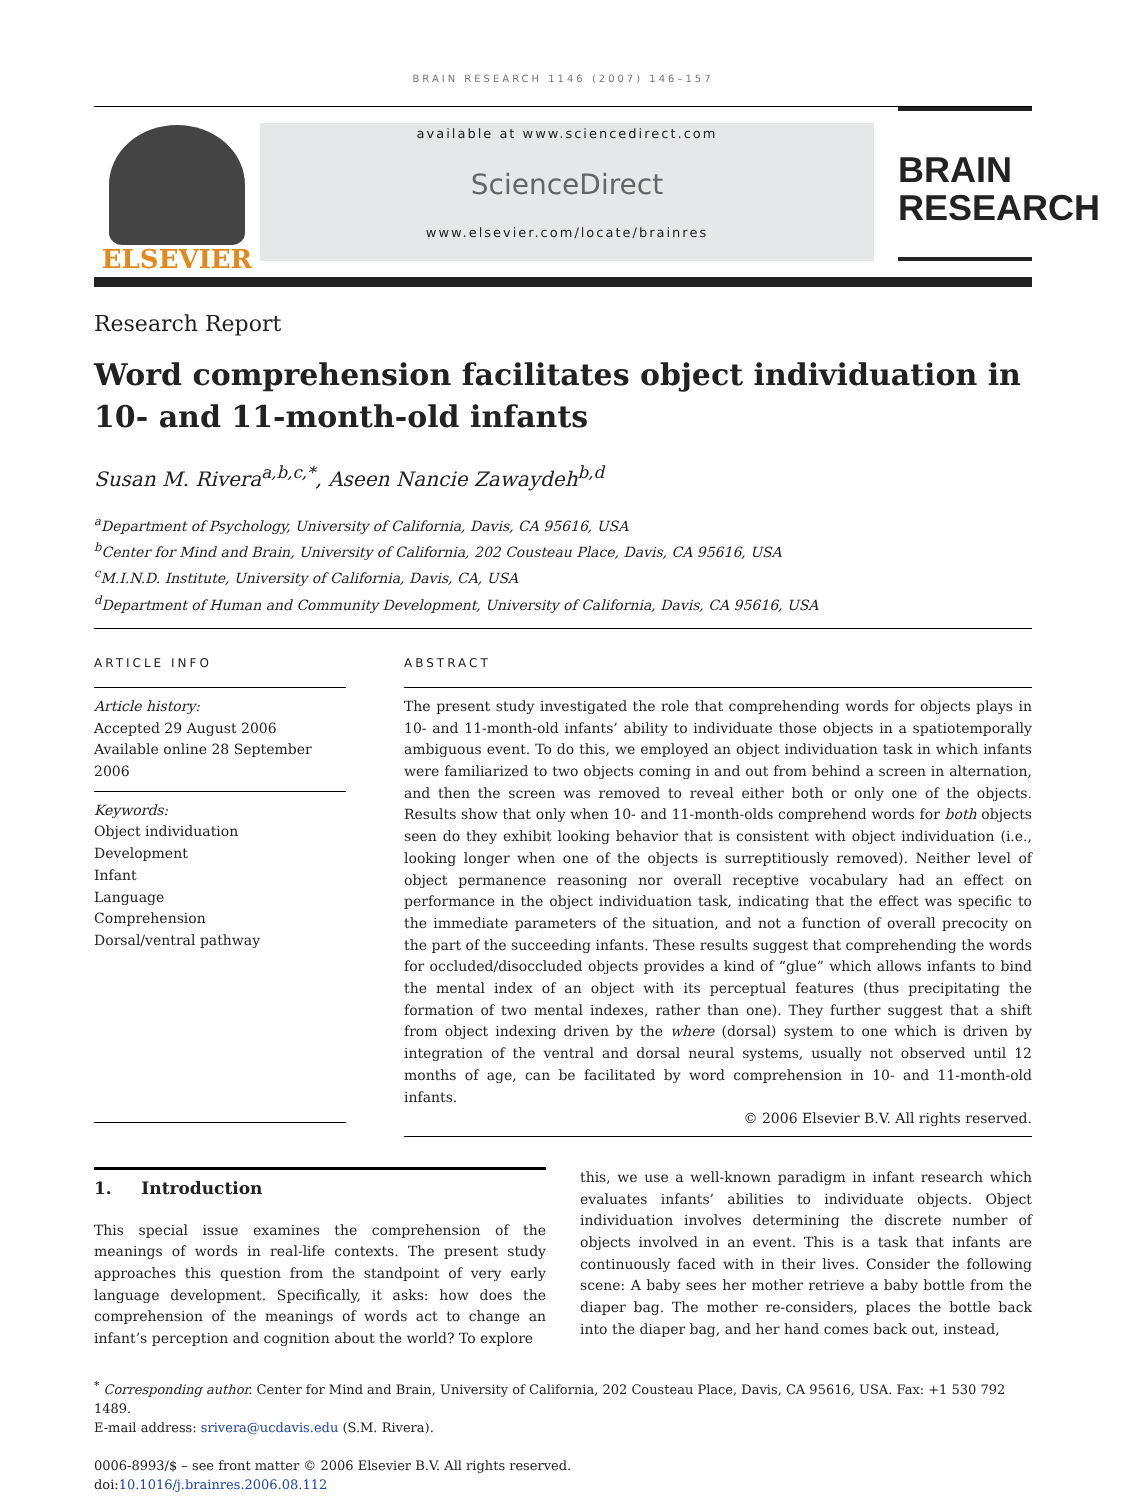BRAIN RESEARCH 1146 (2007) 146–157
ELSEVIER
available at www.sciencedirect.com
ScienceDirect
www.elsevier.com/locate/brainres
BRAIN
RESEARCH
Research Report
Word comprehension facilitates object individuation in 10- and 11-month-old infants
Susan M. Rivera<sup>a,b,c,*</sup>, Aseen Nancie Zawaydeh<sup>b,d</sup>
<sup>a</sup> Department of Psychology, University of California, Davis, CA 95616, USA
<sup>b</sup> Center for Mind and Brain, University of California, 202 Cousteau Place, Davis, CA 95616, USA
<sup>c</sup> M.I.N.D. Institute, University of California, Davis, CA, USA
<sup>d</sup> Department of Human and Community Development, University of California, Davis, CA 95616, USA
ARTICLE INFO
Article history:
Accepted 29 August 2006
Available online 28 September 2006
Keywords:
Object individuation
Development
Infant
Language
Comprehension
Dorsal/ventral pathway
ABSTRACT
The present study investigated the role that comprehending words for objects plays in 10- and 11-month-old infants’ ability to individuate those objects in a spatiotemporally ambiguous event. To do this, we employed an object individuation task in which infants were familiarized to two objects coming in and out from behind a screen in alternation, and then the screen was removed to reveal either both or only one of the objects. Results show that only when 10- and 11-month-olds comprehend words for both objects seen do they exhibit looking behavior that is consistent with object individuation (i.e., looking longer when one of the objects is surreptitiously removed). Neither level of object permanence reasoning nor overall receptive vocabulary had an effect on performance in the object individuation task, indicating that the effect was specific to the immediate parameters of the situation, and not a function of overall precocity on the part of the succeeding infants. These results suggest that comprehending the words for occluded/disoccluded objects provides a kind of “glue” which allows infants to bind the mental index of an object with its perceptual features (thus precipitating the formation of two mental indexes, rather than one). They further suggest that a shift from object indexing driven by the where (dorsal) system to one which is driven by integration of the ventral and dorsal neural systems, usually not observed until 12 months of age, can be facilitated by word comprehension in 10- and 11-month-old infants.
© 2006 Elsevier B.V. All rights reserved.
1. Introduction
This special issue examines the comprehension of the meanings of words in real-life contexts. The present study approaches this question from the standpoint of very early language development. Specifically, it asks: how does the comprehension of the meanings of words act to change an infant’s perception and cognition about the world? To explore
this, we use a well-known paradigm in infant research which evaluates infants’ abilities to individuate objects. Object individuation involves determining the discrete number of objects involved in an event. This is a task that infants are continuously faced with in their lives. Consider the following scene: A baby sees her mother retrieve a baby bottle from the diaper bag. The mother re-considers, places the bottle back into the diaper bag, and her hand comes back out, instead,
<sup>*</sup> Corresponding author. Center for Mind and Brain, University of California, 202 Cousteau Place, Davis, CA 95616, USA. Fax: +1 530 792 1489.
E-mail address: srivera@ucdavis.edu (S.M. Rivera).
0006-8993/$ – see front matter © 2006 Elsevier B.V. All rights reserved.
doi:10.1016/j.brainres.2006.08.112